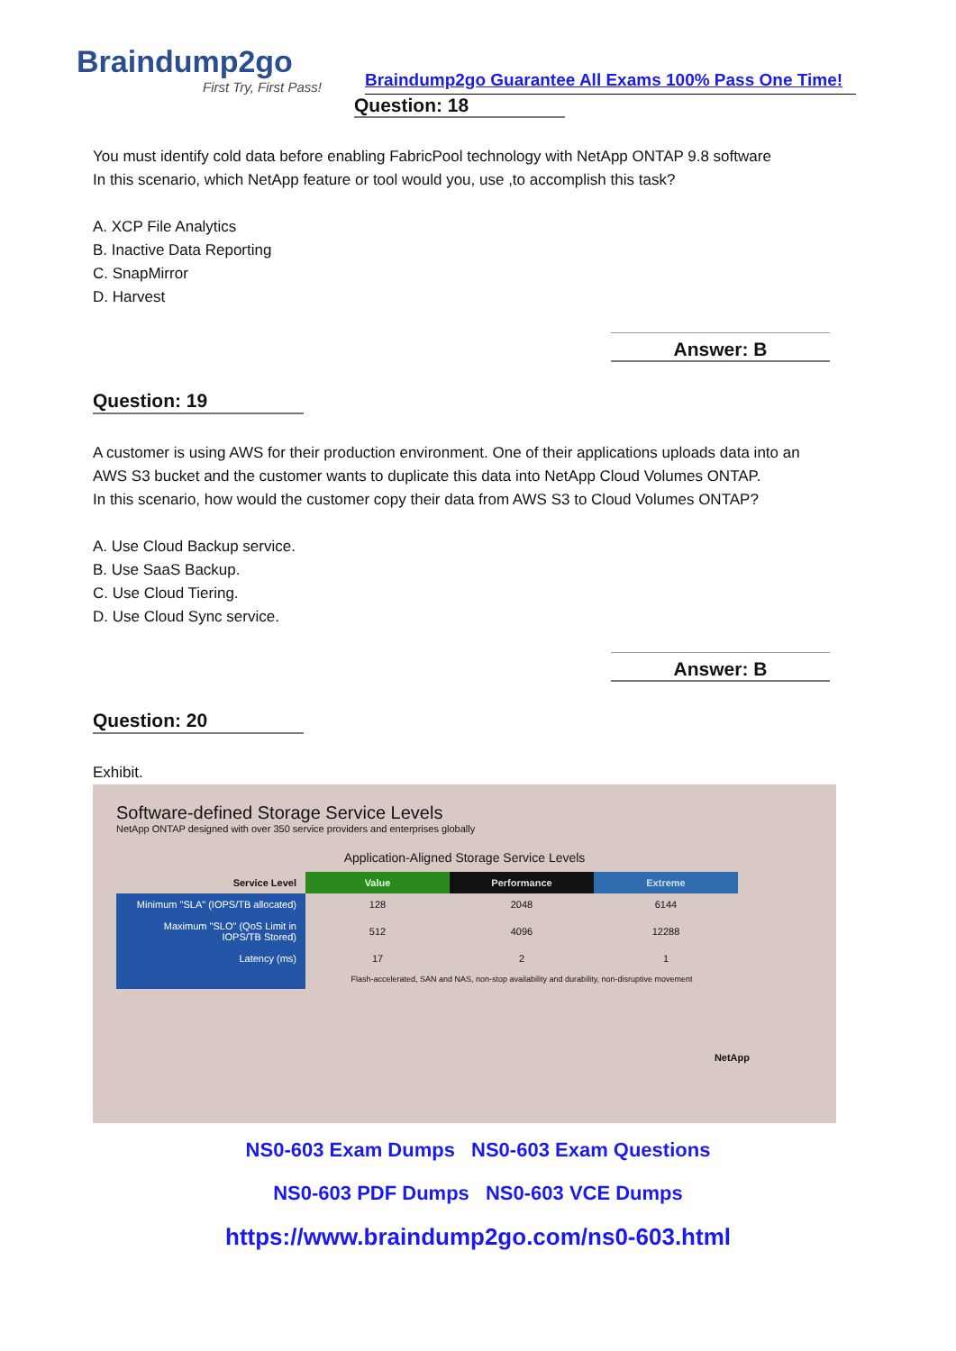Braindump2go
First Try, First Pass!
Braindump2go Guarantee All Exams 100% Pass One Time!
Question: 18
You must identify cold data before enabling FabricPool technology with NetApp ONTAP 9.8 software
In this scenario, which NetApp feature or tool would you, use ,to accomplish this task?
A. XCP File Analytics
B. Inactive Data Reporting
C. SnapMirror
D. Harvest
Answer: B
Question: 19
A customer is using AWS for their production environment. One of their applications uploads data into an AWS S3 bucket and the customer wants to duplicate this data into NetApp Cloud Volumes ONTAP.
In this scenario, how would the customer copy their data from AWS S3 to Cloud Volumes ONTAP?
A. Use Cloud Backup service.
B. Use SaaS Backup.
C. Use Cloud Tiering.
D. Use Cloud Sync service.
Answer: B
Question: 20
Exhibit.
Software-defined Storage Service Levels
NetApp ONTAP designed with over 350 service providers and enterprises globally
Application-Aligned Storage Service Levels
| Service Level | Value | Performance | Extreme |
| --- | --- | --- | --- |
| Minimum "SLA" (IOPS/TB allocated) | 128 | 2048 | 6144 |
| Maximum "SLO" (QoS Limit in IOPS/TB Stored) | 512 | 4096 | 12288 |
| Latency (ms) | 17 | 2 | 1 |
| | Flash-accelerated, SAN and NAS, non-stop availability and durability, non-disruptive movement | | |
NetApp
NS0-603 Exam Dumps NS0-603 Exam Questions
NS0-603 PDF Dumps NS0-603 VCE Dumps
https://www.braindump2go.com/ns0-603.html